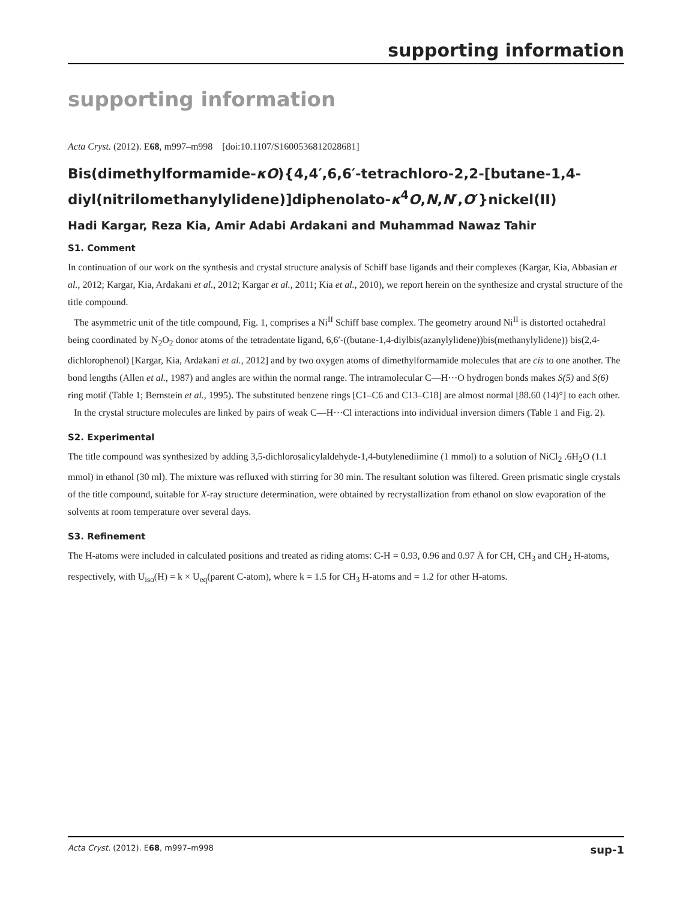supporting information
supporting information
Acta Cryst. (2012). E68, m997–m998 [doi:10.1107/S1600536812028681]
Bis(dimethylformamide-κO){4,4′,6,6′-tetrachloro-2,2-[butane-1,4-diyl(nitrilo­methanylylidene)]diphenolato-κ<sup>4</sup>O,N,N′,O′}nickel(II)
Hadi Kargar, Reza Kia, Amir Adabi Ardakani and Muhammad Nawaz Tahir
S1. Comment
In continuation of our work on the synthesis and crystal structure analysis of Schiff base ligands and their complexes (Kargar, Kia, Abbasian et al., 2012; Kargar, Kia, Ardakani et al., 2012; Kargar et al., 2011; Kia et al., 2010), we report herein on the synthesize and crystal structure of the title compound.
The asymmetric unit of the title compound, Fig. 1, comprises a Ni<sup>II</sup> Schiff base complex. The geometry around Ni<sup>II</sup> is distorted octahedral being coordinated by N<sub>2</sub>O<sub>2</sub> donor atoms of the tetradentate ligand, 6,6′-((butane-1,4-diylbis(azanylyl­idene))bis(methanylylidene)) bis(2,4-dichlorophenol) [Kargar, Kia, Ardakani et al., 2012] and by two oxygen atoms of di­methylformamide molecules that are cis to one another. The bond lengths (Allen et al., 1987) and angles are within the normal range. The intramolecular C—H···O hydrogen bonds makes S(5) and S(6) ring motif (Table 1; Bernstein et al., 1995). The substituted benzene rings [C1–C6 and C13–C18] are almost normal [88.60 (14)°] to each other.
In the crystal structure molecules are linked by pairs of weak C—H···Cl interactions into individual inversion dimers (Table 1 and Fig. 2).
S2. Experimental
The title compound was synthesized by adding 3,5-dichlorosalicylaldehyde-1,4-butylenediimine (1 mmol) to a solution of NiCl<sub>2</sub> .6H<sub>2</sub>O (1.1 mmol) in ethanol (30 ml). The mixture was refluxed with stirring for 30 min. The resultant solution was filtered. Green prismatic single crystals of the title compound, suitable for X-ray structure determination, were obtained by recrystallization from ethanol on slow evaporation of the solvents at room temperature over several days.
S3. Refinement
The H-atoms were included in calculated positions and treated as riding atoms: C-H = 0.93, 0.96 and 0.97 Å for CH, CH<sub>3</sub> and CH<sub>2</sub> H-atoms, respectively, with U<sub>iso</sub>(H) = k × U<sub>eq</sub>(parent C-atom), where k = 1.5 for CH<sub>3</sub> H-atoms and = 1.2 for other H-atoms.
Acta Cryst. (2012). E68, m997–m998 sup-1